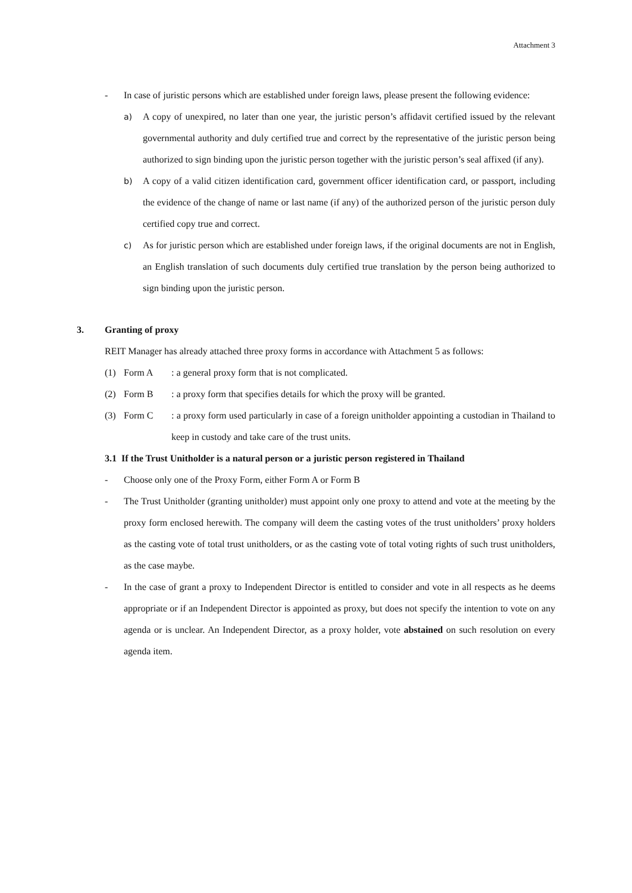Attachment 3
- In case of juristic persons which are established under foreign laws, please present the following evidence:
a) A copy of unexpired, no later than one year, the juristic person’s affidavit certified issued by the relevant governmental authority and duly certified true and correct by the representative of the juristic person being authorized to sign binding upon the juristic person together with the juristic person’s seal affixed (if any).
b) A copy of a valid citizen identification card, government officer identification card, or passport, including the evidence of the change of name or last name (if any) of the authorized person of the juristic person duly certified copy true and correct.
c) As for juristic person which are established under foreign laws, if the original documents are not in English, an English translation of such documents duly certified true translation by the person being authorized to sign binding upon the juristic person.
3. Granting of proxy
REIT Manager has already attached three proxy forms in accordance with Attachment 5 as follows:
(1) Form A: a general proxy form that is not complicated.
(2) Form B: a proxy form that specifies details for which the proxy will be granted.
(3) Form C: a proxy form used particularly in case of a foreign unitholder appointing a custodian in Thailand to keep in custody and take care of the trust units.
3.1 If the Trust Unitholder is a natural person or a juristic person registered in Thailand
- Choose only one of the Proxy Form, either Form A or Form B
- The Trust Unitholder (granting unitholder) must appoint only one proxy to attend and vote at the meeting by the proxy form enclosed herewith. The company will deem the casting votes of the trust unitholders’ proxy holders as the casting vote of total trust unitholders, or as the casting vote of total voting rights of such trust unitholders, as the case maybe.
- In the case of grant a proxy to Independent Director is entitled to consider and vote in all respects as he deems appropriate or if an Independent Director is appointed as proxy, but does not specify the intention to vote on any agenda or is unclear. An Independent Director, as a proxy holder, vote abstained on such resolution on every agenda item.